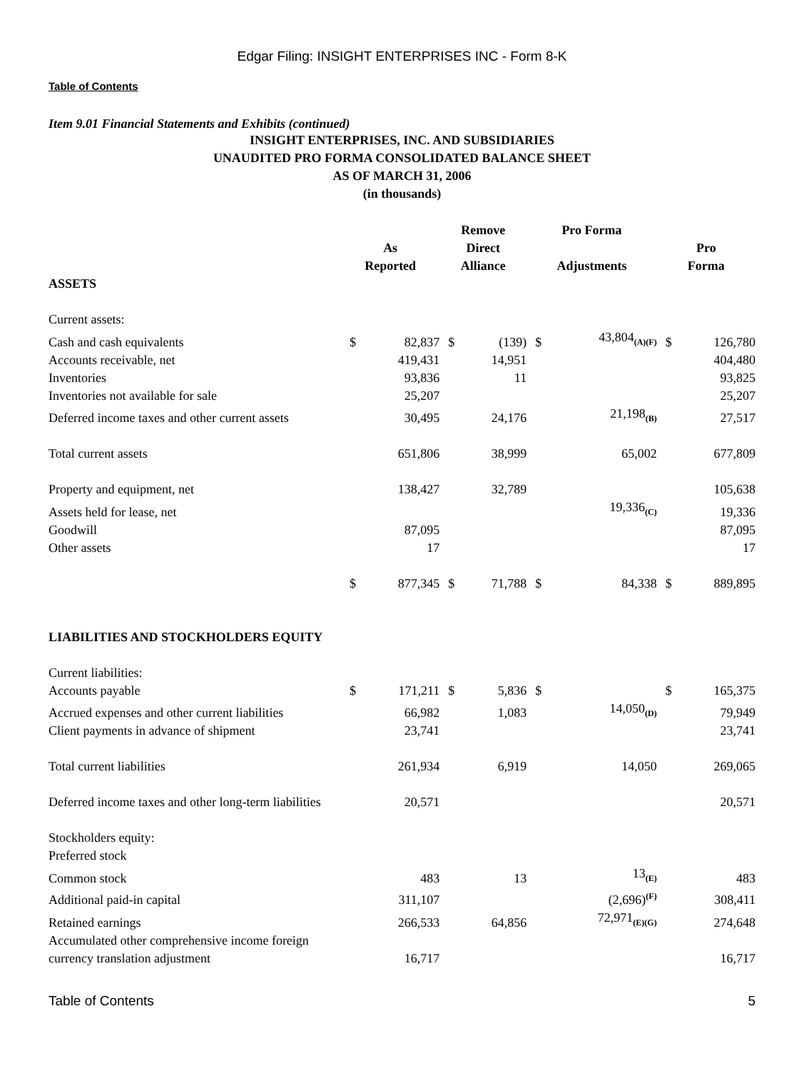Edgar Filing: INSIGHT ENTERPRISES INC - Form 8-K
Table of Contents
Item 9.01 Financial Statements and Exhibits (continued)
INSIGHT ENTERPRISES, INC. AND SUBSIDIARIES
UNAUDITED PRO FORMA CONSOLIDATED BALANCE SHEET
AS OF MARCH 31, 2006
(in thousands)
| | As Reported | | Remove Direct Alliance | | Pro Forma Adjustments | | Pro Forma | |
| --- | --- | --- | --- | --- | --- | --- | --- | --- |
| ASSETS | | | | | | | | |
| Current assets: | | | | | | | | |
| Cash and cash equivalents | $ | 82,837 | $ | (139) | $ | 43,804<sub>(A)(F)</sub> | $ | 126,780 |
| Accounts receivable, net | | 419,431 | | 14,951 | | | | 404,480 |
| Inventories | | 93,836 | | 11 | | | | 93,825 |
| Inventories not available for sale | | 25,207 | | | | | | 25,207 |
| Deferred income taxes and other current assets | | 30,495 | | 24,176 | | 21,198<sub>(B)</sub> | | 27,517 |
| Total current assets | | 651,806 | | 38,999 | | 65,002 | | 677,809 |
| Property and equipment, net | | 138,427 | | 32,789 | | | | 105,638 |
| Assets held for lease, net | | | | | | 19,336<sub>(C)</sub> | | 19,336 |
| Goodwill | | 87,095 | | | | | | 87,095 |
| Other assets | | 17 | | | | | | 17 |
| | $ | 877,345 | $ | 71,788 | $ | 84,338 | $ | 889,895 |
| LIABILITIES AND STOCKHOLDERS EQUITY | | | | | | | | |
| Current liabilities: | | | | | | | | |
| Accounts payable | $ | 171,211 | $ | 5,836 | $ | | $ | 165,375 |
| Accrued expenses and other current liabilities | | 66,982 | | 1,083 | | 14,050<sub>(D)</sub> | | 79,949 |
| Client payments in advance of shipment | | 23,741 | | | | | | 23,741 |
| Total current liabilities | | 261,934 | | 6,919 | | 14,050 | | 269,065 |
| Deferred income taxes and other long-term liabilities | | 20,571 | | | | | | 20,571 |
| Stockholders equity: | | | | | | | | |
| Preferred stock | | | | | | | | |
| Common stock | | 483 | | 13 | | 13<sub>(E)</sub> | | 483 |
| Additional paid-in capital | | 311,107 | | | | (2,696)<sup>(F)</sup> | | 308,411 |
| Retained earnings | | 266,533 | | 64,856 | | 72,971<sub>(E)(G)</sub> | | 274,648 |
| Accumulated other comprehensive income foreign currency translation adjustment | | 16,717 | | | | | | 16,717 |
Table of Contents 5